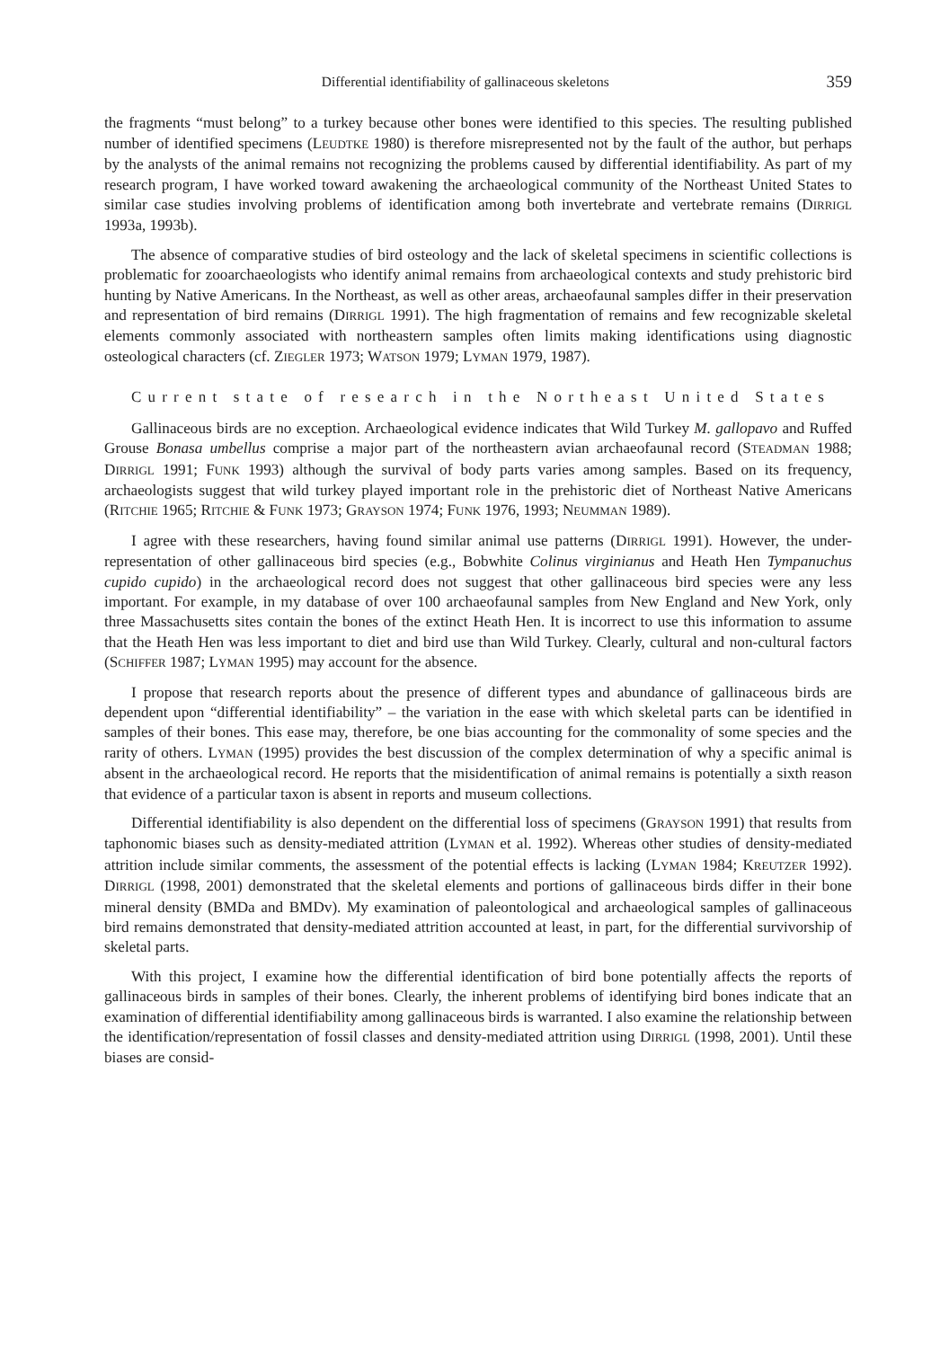Differential identifiability of gallinaceous skeletons 359
the fragments “must belong” to a turkey because other bones were identified to this species. The resulting published number of identified specimens (LEUDTKE 1980) is therefore misrepresented not by the fault of the author, but perhaps by the analysts of the animal remains not recognizing the problems caused by differential identifiability. As part of my research program, I have worked toward awakening the archaeological community of the Northeast United States to similar case studies involving problems of identification among both invertebrate and vertebrate remains (DIRRIGL 1993a, 1993b).
The absence of comparative studies of bird osteology and the lack of skeletal specimens in scientific collections is problematic for zooarchaeologists who identify animal remains from archaeological contexts and study prehistoric bird hunting by Native Americans. In the Northeast, as well as other areas, archaeofaunal samples differ in their preservation and representation of bird remains (DIRRIGL 1991). The high fragmentation of remains and few recognizable skeletal elements commonly associated with northeastern samples often limits making identifications using diagnostic osteological characters (cf. ZIEGLER 1973; WATSON 1979; LYMAN 1979, 1987).
Current state of research in the Northeast United States
Gallinaceous birds are no exception. Archaeological evidence indicates that Wild Turkey M. gallopavo and Ruffed Grouse Bonasa umbellus comprise a major part of the northeastern avian archaeofaunal record (STEADMAN 1988; DIRRIGL 1991; FUNK 1993) although the survival of body parts varies among samples. Based on its frequency, archaeologists suggest that wild turkey played important role in the prehistoric diet of Northeast Native Americans (RITCHIE 1965; RITCHIE & FUNK 1973; GRAYSON 1974; FUNK 1976, 1993; NEUMMAN 1989).
I agree with these researchers, having found similar animal use patterns (DIRRIGL 1991). However, the under-representation of other gallinaceous bird species (e.g., Bobwhite Colinus virginianus and Heath Hen Tympanuchus cupido cupido) in the archaeological record does not suggest that other gallinaceous bird species were any less important. For example, in my database of over 100 archaeofaunal samples from New England and New York, only three Massachusetts sites contain the bones of the extinct Heath Hen. It is incorrect to use this information to assume that the Heath Hen was less important to diet and bird use than Wild Turkey. Clearly, cultural and non-cultural factors (SCHIFFER 1987; LYMAN 1995) may account for the absence.
I propose that research reports about the presence of different types and abundance of gallinaceous birds are dependent upon “differential identifiability” – the variation in the ease with which skeletal parts can be identified in samples of their bones. This ease may, therefore, be one bias accounting for the commonality of some species and the rarity of others. LYMAN (1995) provides the best discussion of the complex determination of why a specific animal is absent in the archaeological record. He reports that the misidentification of animal remains is potentially a sixth reason that evidence of a particular taxon is absent in reports and museum collections.
Differential identifiability is also dependent on the differential loss of specimens (GRAYSON 1991) that results from taphonomic biases such as density-mediated attrition (LYMAN et al. 1992). Whereas other studies of density-mediated attrition include similar comments, the assessment of the potential effects is lacking (LYMAN 1984; KREUTZER 1992). DIRRIGL (1998, 2001) demonstrated that the skeletal elements and portions of gallinaceous birds differ in their bone mineral density (BMDa and BMDv). My examination of paleontological and archaeological samples of gallinaceous bird remains demonstrated that density-mediated attrition accounted at least, in part, for the differential survivorship of skeletal parts.
With this project, I examine how the differential identification of bird bone potentially affects the reports of gallinaceous birds in samples of their bones. Clearly, the inherent problems of identifying bird bones indicate that an examination of differential identifiability among gallinaceous birds is warranted. I also examine the relationship between the identification/representation of fossil classes and density-mediated attrition using DIRRIGL (1998, 2001). Until these biases are consid-